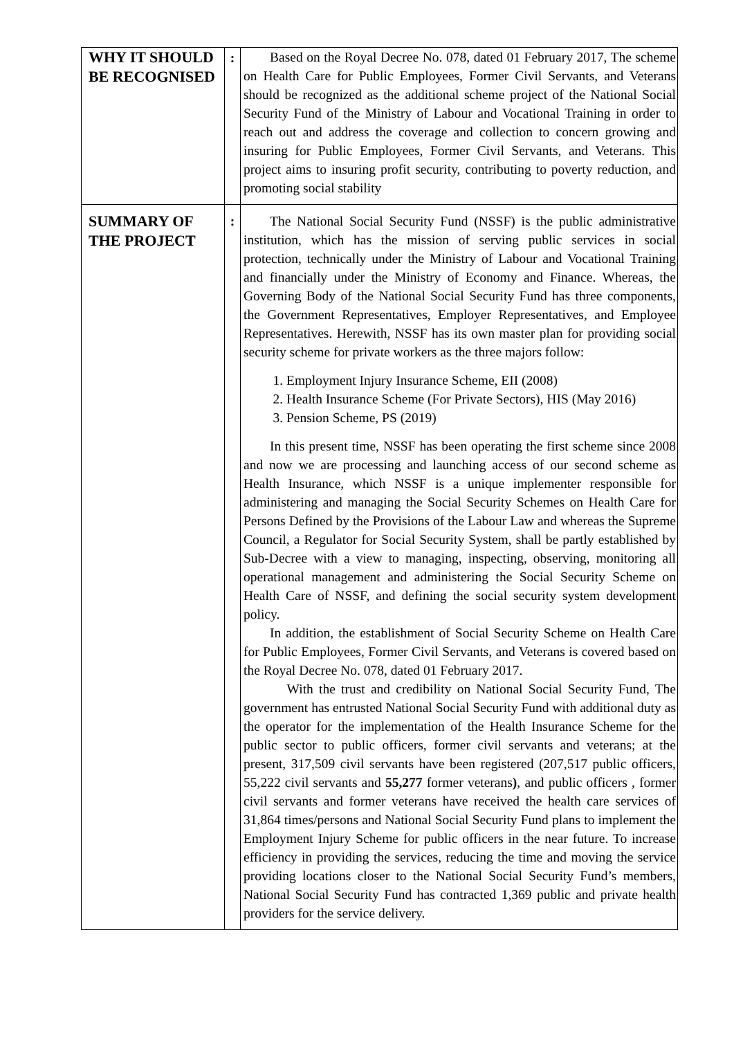| WHY IT SHOULD BE RECOGNISED | : | Based on the Royal Decree No. 078, dated 01 February 2017, The scheme on Health Care for Public Employees, Former Civil Servants, and Veterans should be recognized as the additional scheme project of the National Social Security Fund of the Ministry of Labour and Vocational Training in order to reach out and address the coverage and collection to concern growing and insuring for Public Employees, Former Civil Servants, and Veterans. This project aims to insuring profit security, contributing to poverty reduction, and promoting social stability |
| SUMMARY OF THE PROJECT | : | The National Social Security Fund (NSSF) is the public administrative institution, which has the mission of serving public services in social protection, technically under the Ministry of Labour and Vocational Training and financially under the Ministry of Economy and Finance. Whereas, the Governing Body of the National Social Security Fund has three components, the Government Representatives, Employer Representatives, and Employee Representatives. Herewith, NSSF has its own master plan for providing social security scheme for private workers as the three majors follow: 1. Employment Injury Insurance Scheme, EII (2008) 2. Health Insurance Scheme (For Private Sectors), HIS (May 2016) 3. Pension Scheme, PS (2019) In this present time, NSSF has been operating the first scheme since 2008 and now we are processing and launching access of our second scheme as Health Insurance, which NSSF is a unique implementer responsible for administering and managing the Social Security Schemes on Health Care for Persons Defined by the Provisions of the Labour Law and whereas the Supreme Council, a Regulator for Social Security System, shall be partly established by Sub-Decree with a view to managing, inspecting, observing, monitoring all operational management and administering the Social Security Scheme on Health Care of NSSF, and defining the social security system development policy. In addition, the establishment of Social Security Scheme on Health Care for Public Employees, Former Civil Servants, and Veterans is covered based on the Royal Decree No. 078, dated 01 February 2017. With the trust and credibility on National Social Security Fund, The government has entrusted National Social Security Fund with additional duty as the operator for the implementation of the Health Insurance Scheme for the public sector to public officers, former civil servants and veterans; at the present, 317,509 civil servants have been registered (207,517 public officers, 55,222 civil servants and 55,277 former veterans ) , and public officers , former civil servants and former veterans have received the health care services of 31,864 times/persons and National Social Security Fund plans to implement the Employment Injury Scheme for public officers in the near future. To increase efficiency in providing the services, reducing the time and moving the service providing locations closer to the National Social Security Fund’s members, National Social Security Fund has contracted 1,369 public and private health providers for the service delivery. |